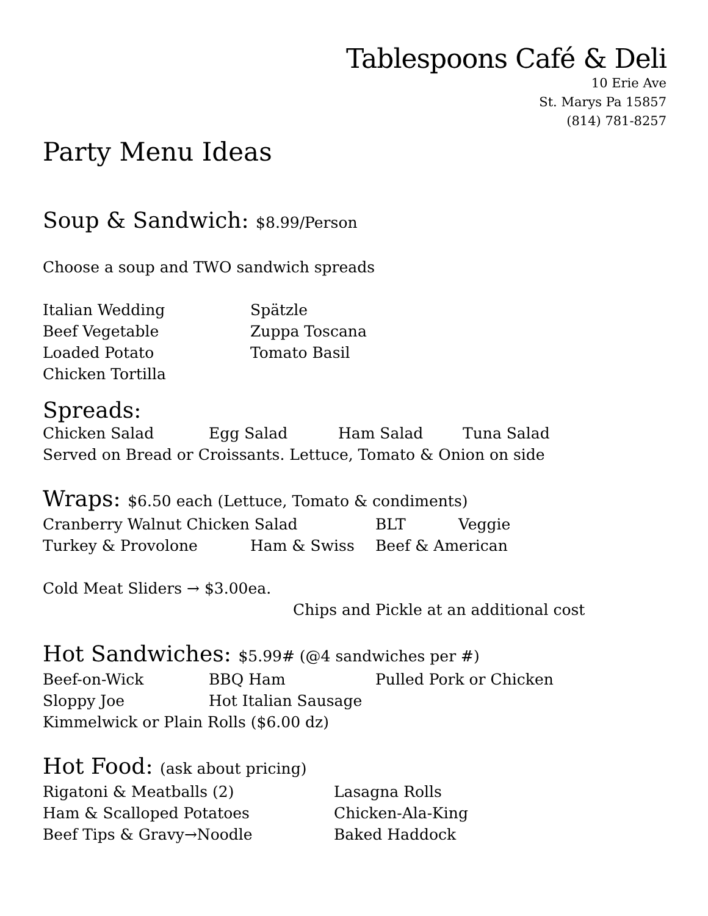Tablespoons Café & Deli
10 Erie Ave
St. Marys Pa 15857
(814) 781-8257
Party Menu Ideas
Soup & Sandwich: $8.99/Person
Choose a soup and TWO sandwich spreads
Italian Wedding
Beef Vegetable
Loaded Potato
Chicken Tortilla
Spätzle
Zuppa Toscana
Tomato Basil
Spreads:
Chicken Salad Egg Salad Ham Salad Tuna Salad
Served on Bread or Croissants. Lettuce, Tomato & Onion on side
Wraps: $6.50 each (Lettuce, Tomato & condiments)
Cranberry Walnut Chicken Salad BLT Veggie
Turkey & Provolone Ham & Swiss Beef & American
Cold Meat Sliders → $3.00ea.
Chips and Pickle at an additional cost
Hot Sandwiches: $5.99# (@4 sandwiches per #)
Beef-on-Wick BBQ Ham Pulled Pork or Chicken
Sloppy Joe Hot Italian Sausage
Kimmelwick or Plain Rolls ($6.00 dz)
Hot Food: (ask about pricing)
Rigatoni & Meatballs (2)
Ham & Scalloped Potatoes
Beef Tips & Gravy→Noodle
Lasagna Rolls
Chicken-Ala-King
Baked Haddock